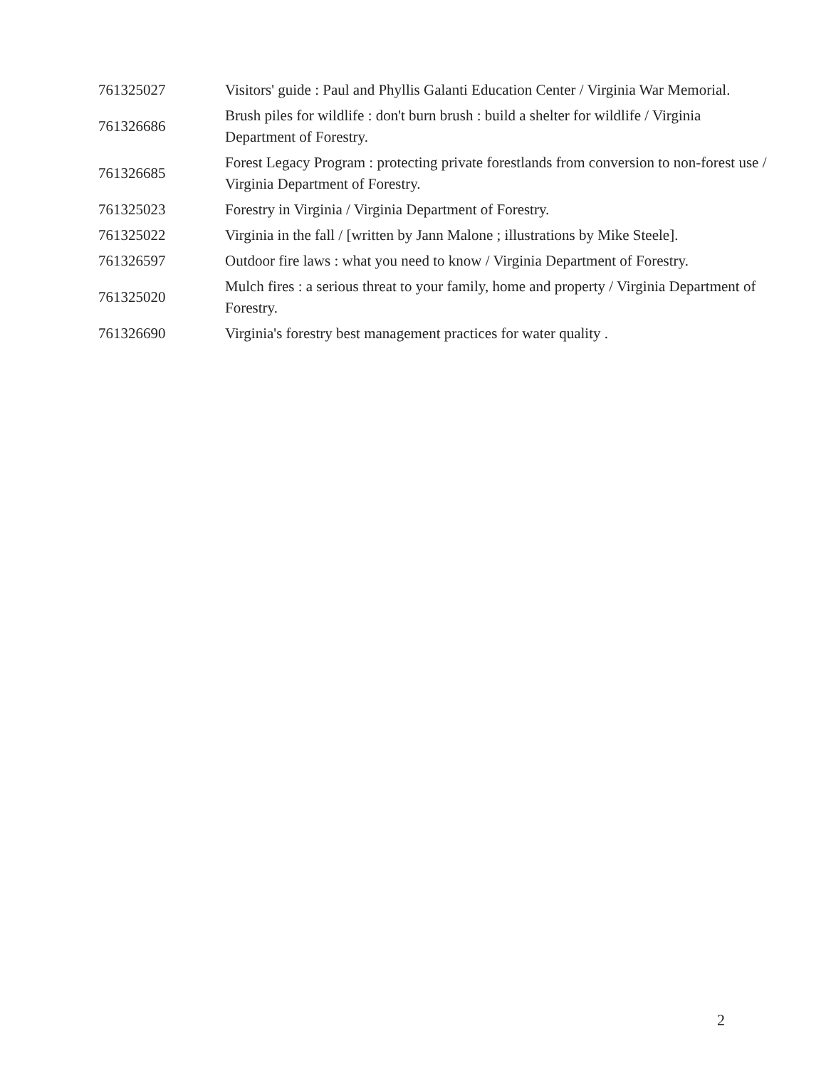| 761325027 | Visitors' guide : Paul and Phyllis Galanti Education Center / Virginia War Memorial. |
| 761326686 | Brush piles for wildlife : don't burn brush : build a shelter for wildlife / Virginia Department of Forestry. |
| 761326685 | Forest Legacy Program : protecting private forestlands from conversion to non-forest use / Virginia Department of Forestry. |
| 761325023 | Forestry in Virginia / Virginia Department of Forestry. |
| 761325022 | Virginia in the fall / [written by Jann Malone ; illustrations by Mike Steele]. |
| 761326597 | Outdoor fire laws : what you need to know / Virginia Department of Forestry. |
| 761325020 | Mulch fires : a serious threat to your family, home and property / Virginia Department of Forestry. |
| 761326690 | Virginia's forestry best management practices for water quality . |
2